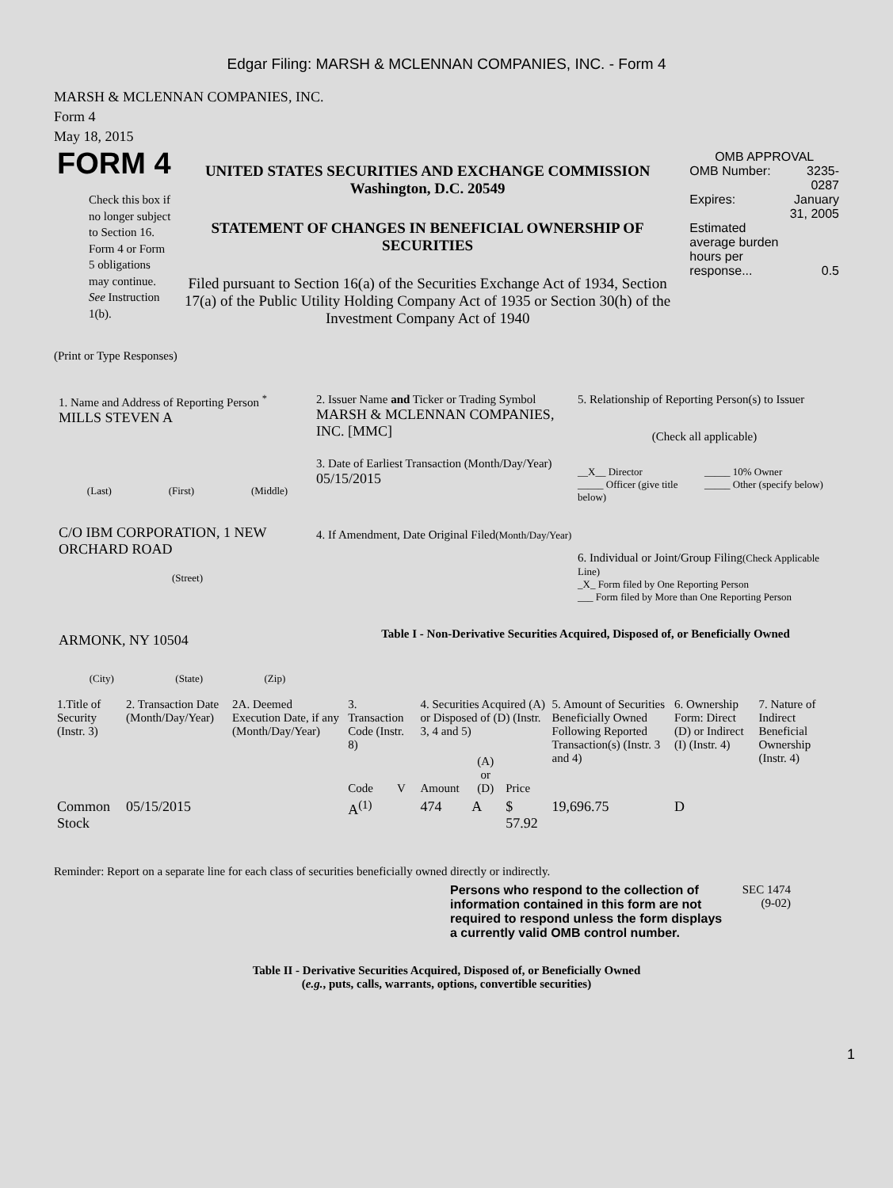Edgar Filing: MARSH & MCLENNAN COMPANIES, INC. - Form 4
MARSH & MCLENNAN COMPANIES, INC.
Form 4
May 18, 2015
FORM 4
Check this box if no longer subject to Section 16. Form 4 or Form 5 obligations may continue. See Instruction 1(b).
UNITED STATES SECURITIES AND EXCHANGE COMMISSION
Washington, D.C. 20549
STATEMENT OF CHANGES IN BENEFICIAL OWNERSHIP OF SECURITIES
Filed pursuant to Section 16(a) of the Securities Exchange Act of 1934, Section 17(a) of the Public Utility Holding Company Act of 1935 or Section 30(h) of the Investment Company Act of 1940
OMB APPROVAL
| OMB Number: | 3235-0287 |
| Expires: | January 31, 2005 |
| Estimated average burden hours per response... | 0.5 |
(Print or Type Responses)
1. Name and Address of Reporting Person <sup>*</sup>
MILLS STEVEN A
(Last) (First) (Middle)
C/O IBM CORPORATION, 1 NEW ORCHARD ROAD
(Street)
ARMONK, NY 10504
(City) (State) (Zip)
2. Issuer Name and Ticker or Trading Symbol
MARSH & MCLENNAN COMPANIES, INC. [MMC]
3. Date of Earliest Transaction (Month/Day/Year)
05/15/2015
4. If Amendment, Date Original Filed(Month/Day/Year)
5. Relationship of Reporting Person(s) to Issuer
(Check all applicable)
__X__ Director
_____ Officer (give title below)
_____ 10% Owner
_____ Other (specify below)
6. Individual or Joint/Group Filing(Check Applicable Line)
_X_ Form filed by One Reporting Person
___ Form filed by More than One Reporting Person
Table I - Non-Derivative Securities Acquired, Disposed of, or Beneficially Owned
| 1.Title of Security (Instr. 3) | 2. Transaction Date (Month/Day/Year) | 2A. Deemed Execution Date, if any (Month/Day/Year) | 3. Transaction Code (Instr. 8) | | 4. Securities Acquired (A) or Disposed of (D) (Instr. 3, 4 and 5) | | | 5. Amount of Securities Beneficially Owned Following Reported Transaction(s) (Instr. 3 and 4) | 6. Ownership Form: Direct (D) or Indirect (I) (Instr. 4) | 7. Nature of Indirect Beneficial Ownership (Instr. 4) |
| --- | --- | --- | --- | --- | --- | --- | --- | --- | --- | --- |
| | | | Code | V | Amount | (A) or (D) | Price | | | |
| Common Stock | 05/15/2015 | | A<sup>(1)</sup> | | 474 | A | $ 57.92 | 19,696.75 | D | |
Reminder: Report on a separate line for each class of securities beneficially owned directly or indirectly.
Persons who respond to the collection of information contained in this form are not required to respond unless the form displays a currently valid OMB control number.
SEC 1474 (9-02)
Table II - Derivative Securities Acquired, Disposed of, or Beneficially Owned
(e.g., puts, calls, warrants, options, convertible securities)
1